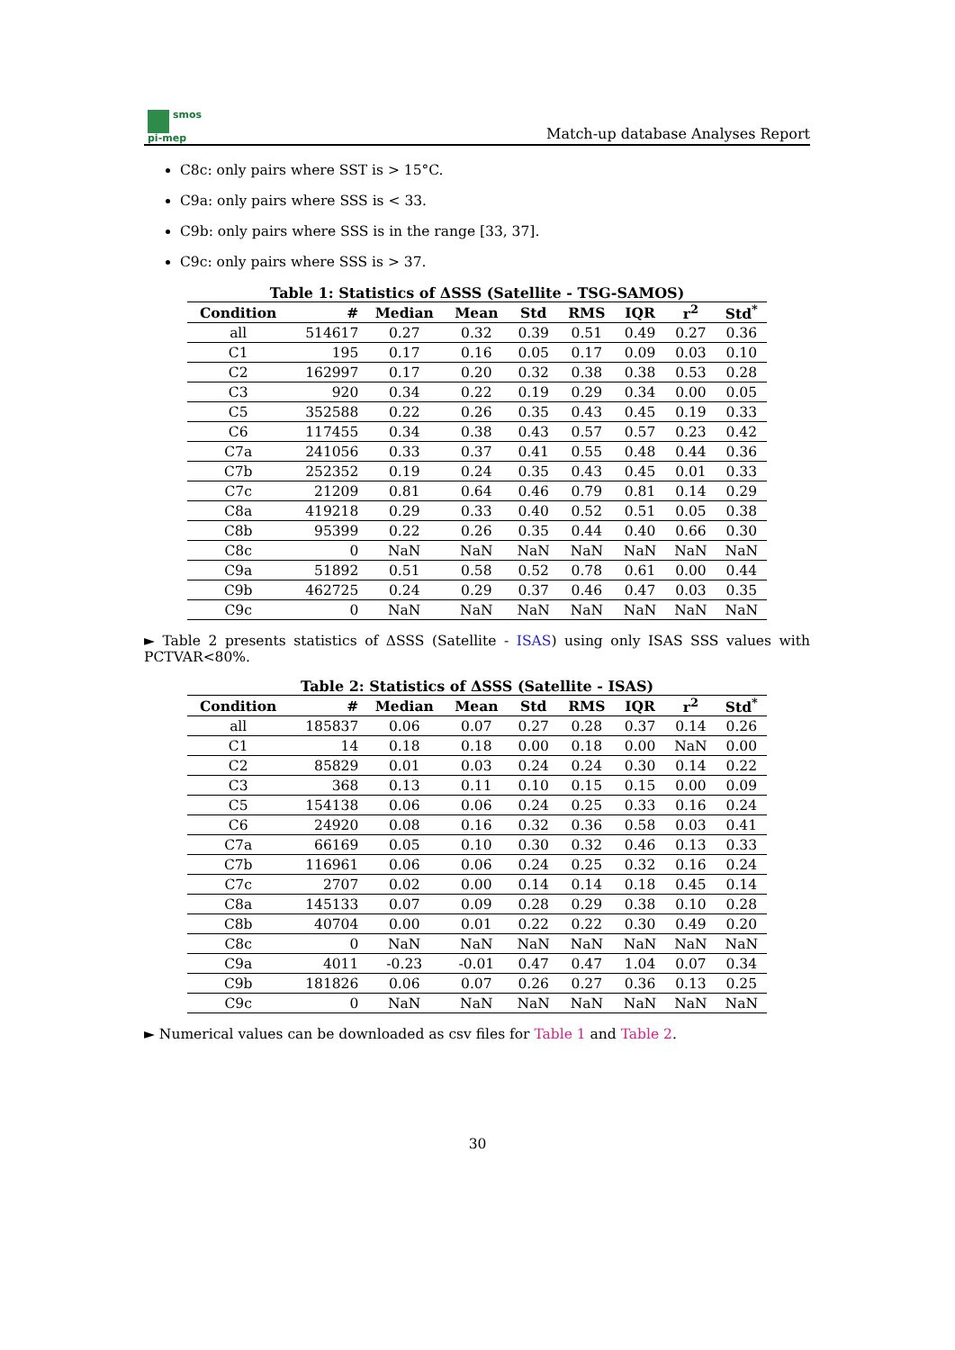smos
pi-mep
Match-up database Analyses Report
C8c: only pairs where SST is > 15°C.
C9a: only pairs where SSS is < 33.
C9b: only pairs where SSS is in the range [33, 37].
C9c: only pairs where SSS is > 37.
Table 1: Statistics of ΔSSS (Satellite - TSG-SAMOS)
| Condition | # | Median | Mean | Std | RMS | IQR | r<sup>2</sup> | Std<sup>*</sup> |
| --- | --- | --- | --- | --- | --- | --- | --- | --- |
| all | 514617 | 0.27 | 0.32 | 0.39 | 0.51 | 0.49 | 0.27 | 0.36 |
| C1 | 195 | 0.17 | 0.16 | 0.05 | 0.17 | 0.09 | 0.03 | 0.10 |
| C2 | 162997 | 0.17 | 0.20 | 0.32 | 0.38 | 0.38 | 0.53 | 0.28 |
| C3 | 920 | 0.34 | 0.22 | 0.19 | 0.29 | 0.34 | 0.00 | 0.05 |
| C5 | 352588 | 0.22 | 0.26 | 0.35 | 0.43 | 0.45 | 0.19 | 0.33 |
| C6 | 117455 | 0.34 | 0.38 | 0.43 | 0.57 | 0.57 | 0.23 | 0.42 |
| C7a | 241056 | 0.33 | 0.37 | 0.41 | 0.55 | 0.48 | 0.44 | 0.36 |
| C7b | 252352 | 0.19 | 0.24 | 0.35 | 0.43 | 0.45 | 0.01 | 0.33 |
| C7c | 21209 | 0.81 | 0.64 | 0.46 | 0.79 | 0.81 | 0.14 | 0.29 |
| C8a | 419218 | 0.29 | 0.33 | 0.40 | 0.52 | 0.51 | 0.05 | 0.38 |
| C8b | 95399 | 0.22 | 0.26 | 0.35 | 0.44 | 0.40 | 0.66 | 0.30 |
| C8c | 0 | NaN | NaN | NaN | NaN | NaN | NaN | NaN |
| C9a | 51892 | 0.51 | 0.58 | 0.52 | 0.78 | 0.61 | 0.00 | 0.44 |
| C9b | 462725 | 0.24 | 0.29 | 0.37 | 0.46 | 0.47 | 0.03 | 0.35 |
| C9c | 0 | NaN | NaN | NaN | NaN | NaN | NaN | NaN |
► Table 2 presents statistics of ΔSSS (Satellite - ISAS) using only ISAS SSS values with PCTVAR<80%.
Table 2: Statistics of ΔSSS (Satellite - ISAS)
| Condition | # | Median | Mean | Std | RMS | IQR | r<sup>2</sup> | Std<sup>*</sup> |
| --- | --- | --- | --- | --- | --- | --- | --- | --- |
| all | 185837 | 0.06 | 0.07 | 0.27 | 0.28 | 0.37 | 0.14 | 0.26 |
| C1 | 14 | 0.18 | 0.18 | 0.00 | 0.18 | 0.00 | NaN | 0.00 |
| C2 | 85829 | 0.01 | 0.03 | 0.24 | 0.24 | 0.30 | 0.14 | 0.22 |
| C3 | 368 | 0.13 | 0.11 | 0.10 | 0.15 | 0.15 | 0.00 | 0.09 |
| C5 | 154138 | 0.06 | 0.06 | 0.24 | 0.25 | 0.33 | 0.16 | 0.24 |
| C6 | 24920 | 0.08 | 0.16 | 0.32 | 0.36 | 0.58 | 0.03 | 0.41 |
| C7a | 66169 | 0.05 | 0.10 | 0.30 | 0.32 | 0.46 | 0.13 | 0.33 |
| C7b | 116961 | 0.06 | 0.06 | 0.24 | 0.25 | 0.32 | 0.16 | 0.24 |
| C7c | 2707 | 0.02 | 0.00 | 0.14 | 0.14 | 0.18 | 0.45 | 0.14 |
| C8a | 145133 | 0.07 | 0.09 | 0.28 | 0.29 | 0.38 | 0.10 | 0.28 |
| C8b | 40704 | 0.00 | 0.01 | 0.22 | 0.22 | 0.30 | 0.49 | 0.20 |
| C8c | 0 | NaN | NaN | NaN | NaN | NaN | NaN | NaN |
| C9a | 4011 | -0.23 | -0.01 | 0.47 | 0.47 | 1.04 | 0.07 | 0.34 |
| C9b | 181826 | 0.06 | 0.07 | 0.26 | 0.27 | 0.36 | 0.13 | 0.25 |
| C9c | 0 | NaN | NaN | NaN | NaN | NaN | NaN | NaN |
► Numerical values can be downloaded as csv files for Table 1 and Table 2.
30